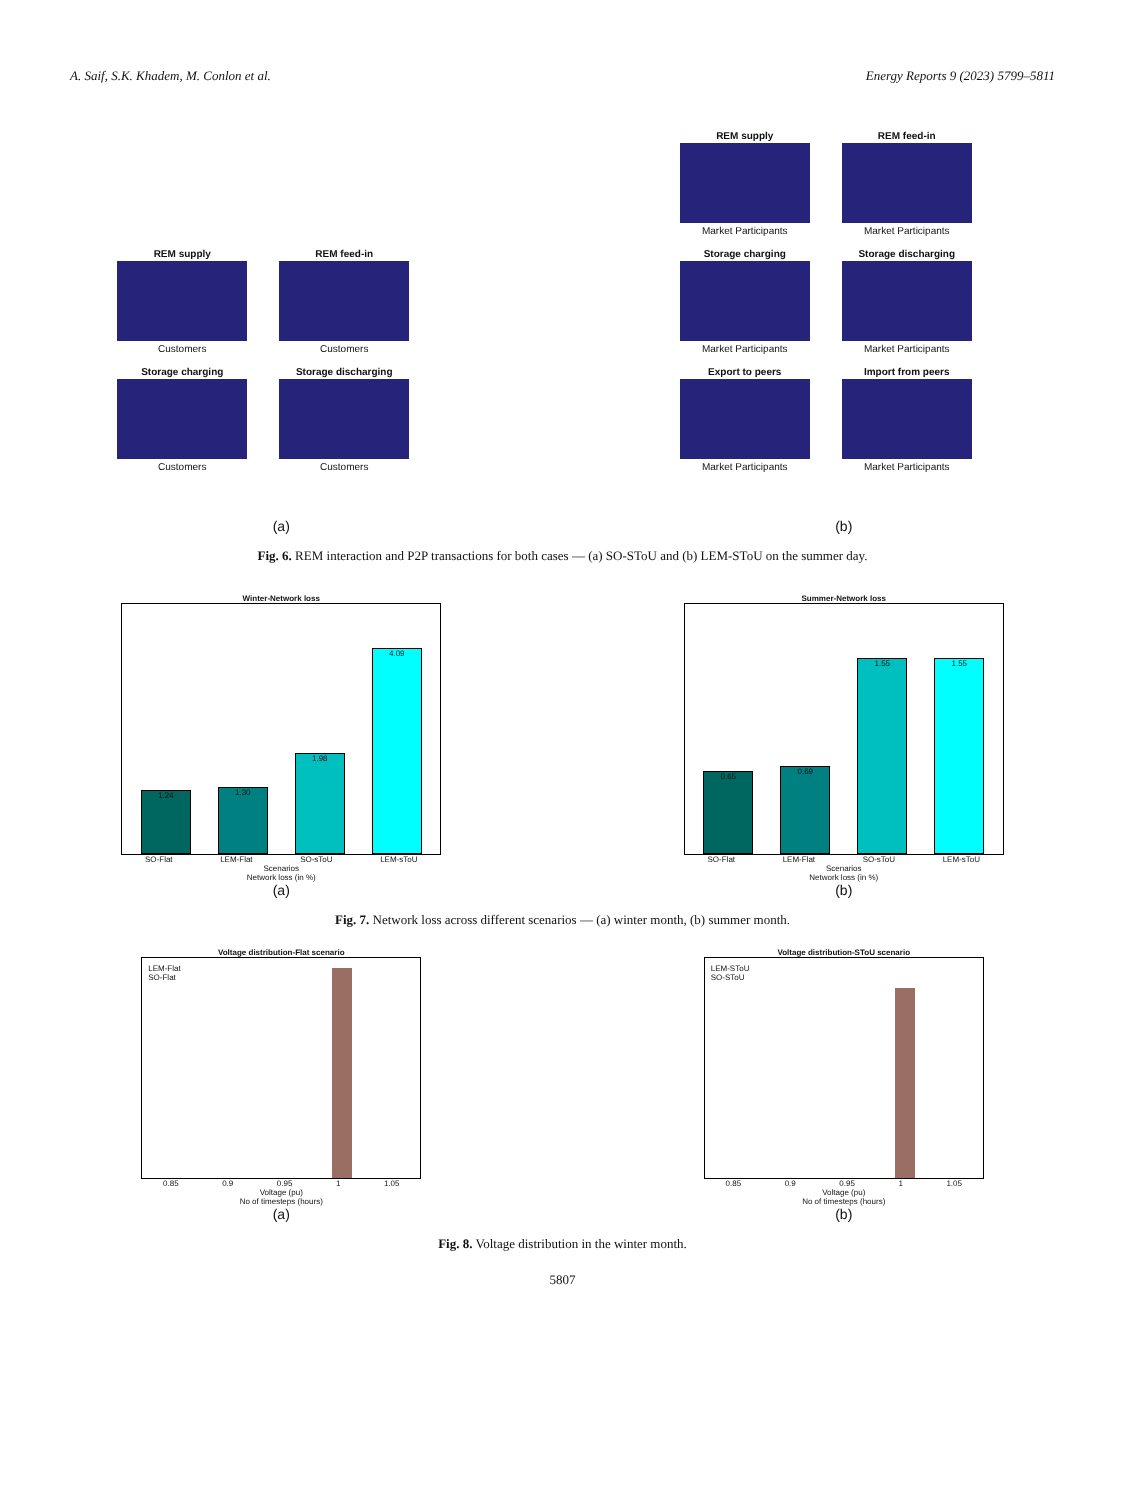A. Saif, S.K. Khadem, M. Conlon et al. Energy Reports 9 (2023) 5799–5811
REM supply
Customers
REM feed-in
Customers
Storage charging
Customers
Storage discharging
Customers
REM supply
Market Participants
REM feed-in
Market Participants
Storage charging
Market Participants
Storage discharging
Market Participants
Export to peers
Market Participants
Import from peers
Market Participants
(a)
(b)
Fig. 6. REM interaction and P2P transactions for both cases — (a) SO-SToU and (b) LEM-SToU on the summer day.
Winter-Network loss
1.24
1.30
1.98
4.09
SO-Flat LEM-Flat SO-sToU LEM-sToU
Scenarios
Network loss (in %)
(a)
Summer-Network loss
0.65
0.69
1.55
1.55
SO-Flat LEM-Flat SO-sToU LEM-sToU
Scenarios
Network loss (in %)
(b)
Fig. 7. Network loss across different scenarios — (a) winter month, (b) summer month.
Voltage distribution-Flat scenario
LEM-Flat
SO-Flat
0.85 0.9 0.95 1 1.05
Voltage (pu)
No of timesteps (hours)
(a)
Voltage distribution-SToU scenario
LEM-SToU
SO-SToU
0.85 0.9 0.95 1 1.05
Voltage (pu)
No of timesteps (hours)
(b)
Fig. 8. Voltage distribution in the winter month.
5807